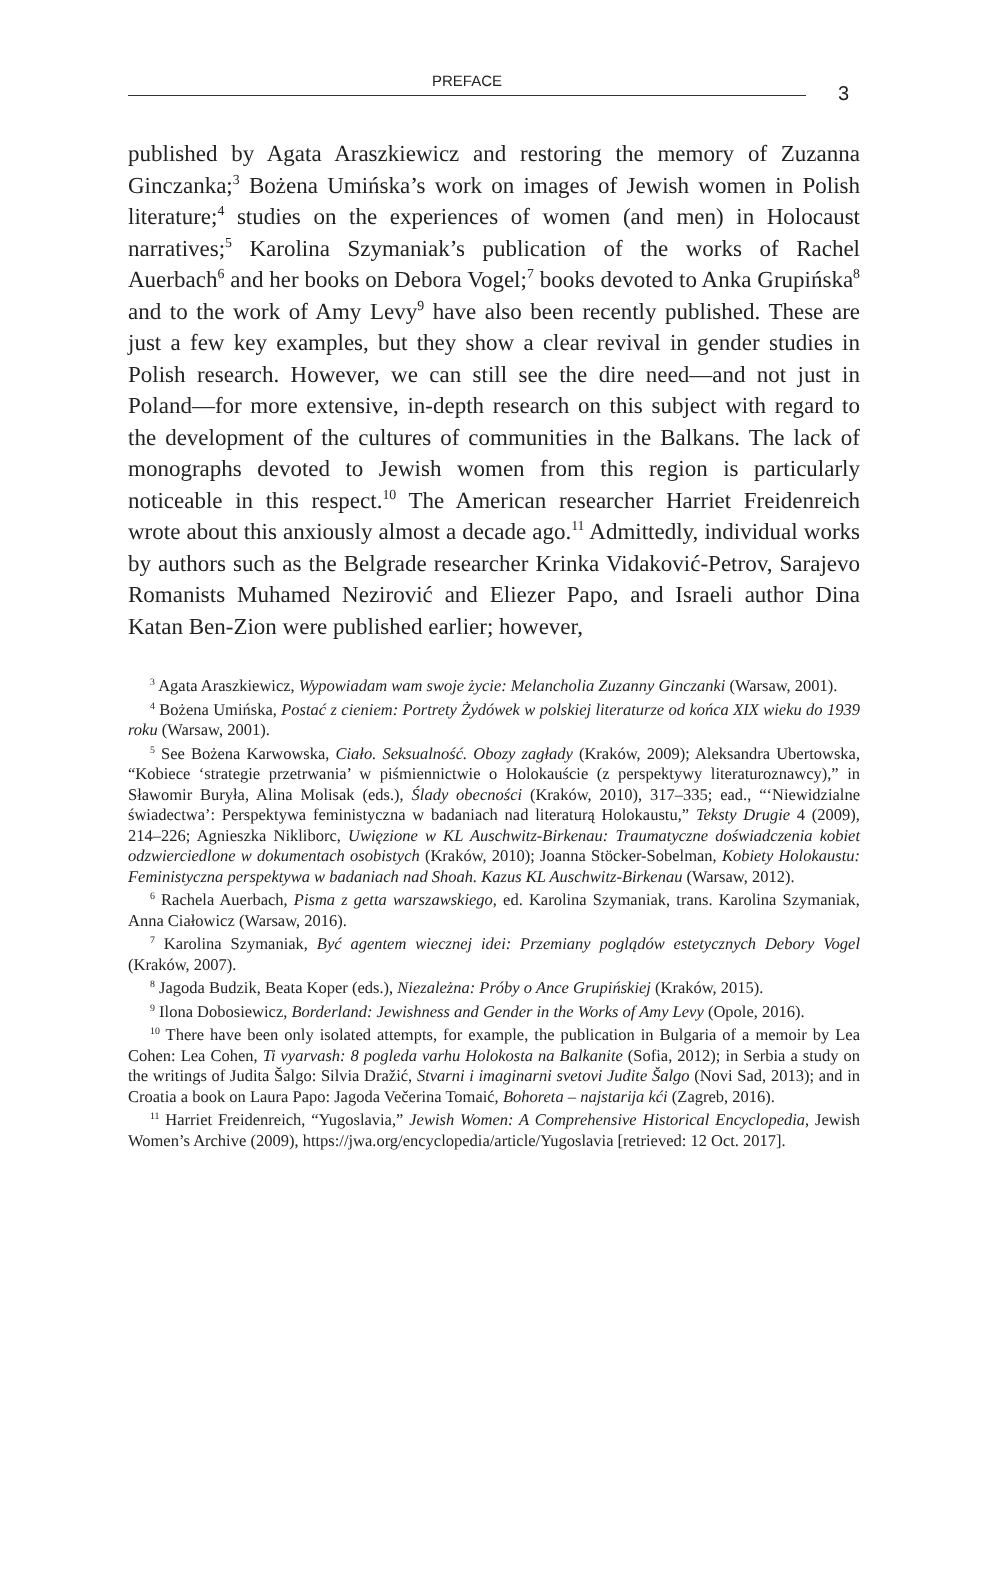PREFACE
3
published by Agata Araszkiewicz and restoring the memory of Zuzanna Ginczanka;<sup>3</sup> Bożena Umińska’s work on images of Jewish women in Polish literature;<sup>4</sup> studies on the experiences of women (and men) in Holocaust narratives;<sup>5</sup> Karolina Szymaniak’s publication of the works of Rachel Auerbach<sup>6</sup> and her books on Debora Vogel;<sup>7</sup> books devoted to Anka Grupińska<sup>8</sup> and to the work of Amy Levy<sup>9</sup> have also been recently published. These are just a few key examples, but they show a clear revival in gender studies in Polish research. However, we can still see the dire need—and not just in Poland—for more extensive, in-depth research on this subject with regard to the development of the cultures of communities in the Balkans. The lack of monographs devoted to Jewish women from this region is particularly noticeable in this respect.<sup>10</sup> The American researcher Harriet Freidenreich wrote about this anxiously almost a decade ago.<sup>11</sup> Admittedly, individual works by authors such as the Belgrade researcher Krinka Vidaković-Petrov, Sarajevo Romanists Muhamed Nezirović and Eliezer Papo, and Israeli author Dina Katan Ben-Zion were published earlier; however,
<sup>3</sup> Agata Araszkiewicz, Wypowiadam wam swoje życie: Melancholia Zuzanny Ginczanki (Warsaw, 2001).
<sup>4</sup> Bożena Umińska, Postać z cieniem: Portrety Żydówek w polskiej literaturze od końca XIX wieku do 1939 roku (Warsaw, 2001).
<sup>5</sup> See Bożena Karwowska, Ciało. Seksualność. Obozy zagłady (Kraków, 2009); Aleksandra Ubertowska, “Kobiece ‘strategie przetrwania’ w piśmiennictwie o Holokauście (z perspektywy literaturoznawcy),” in Sławomir Buryła, Alina Molisak (eds.), Ślady obecności (Kraków, 2010), 317–335; ead., “‘Niewidzialne świadectwa’: Perspektywa feministyczna w badaniach nad literaturą Holokaustu,” Teksty Drugie 4 (2009), 214–226; Agnieszka Nikliborc, Uwięzione w KL Auschwitz-Birkenau: Traumatyczne doświadczenia kobiet odzwierciedlone w dokumentach osobistych (Kraków, 2010); Joanna Stöcker-Sobelman, Kobiety Holokaustu: Feministyczna perspektywa w badaniach nad Shoah. Kazus KL Auschwitz-Birkenau (Warsaw, 2012).
<sup>6</sup> Rachela Auerbach, Pisma z getta warszawskiego, ed. Karolina Szymaniak, trans. Karolina Szymaniak, Anna Ciałowicz (Warsaw, 2016).
<sup>7</sup> Karolina Szymaniak, Być agentem wiecznej idei: Przemiany poglądów estetycznych Debory Vogel (Kraków, 2007).
<sup>8</sup> Jagoda Budzik, Beata Koper (eds.), Niezależna: Próby o Ance Grupińskiej (Kraków, 2015).
<sup>9</sup> Ilona Dobosiewicz, Borderland: Jewishness and Gender in the Works of Amy Levy (Opole, 2016).
<sup>10</sup> There have been only isolated attempts, for example, the publication in Bulgaria of a memoir by Lea Cohen: Lea Cohen, Ti vyarvash: 8 pogleda varhu Holokosta na Balkanite (Sofia, 2012); in Serbia a study on the writings of Judita Šalgo: Silvia Dražić, Stvarni i imaginarni svetovi Judite Šalgo (Novi Sad, 2013); and in Croatia a book on Laura Papo: Jagoda Večerina Tomaić, Bohoreta – najstarija kći (Zagreb, 2016).
<sup>11</sup> Harriet Freidenreich, “Yugoslavia,” Jewish Women: A Comprehensive Historical Encyclopedia, Jewish Women’s Archive (2009), https://jwa.org/encyclopedia/article/Yugoslavia [retrieved: 12 Oct. 2017].